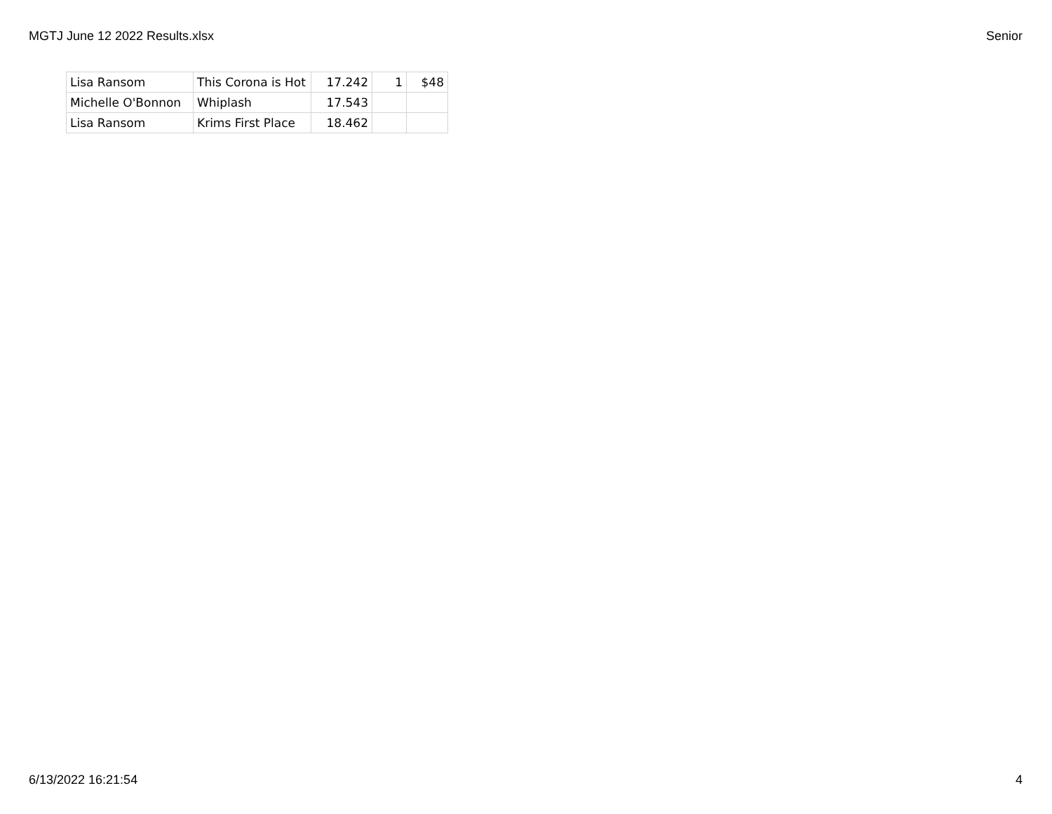MGTJ June 12 2022 Results.xlsx Senior
| Lisa Ransom | This Corona is Hot | 17.242 | 1 | $48 |
| Michelle O'Bonnon | Whiplash | 17.543 | | |
| Lisa Ransom | Krims First Place | 18.462 | | |
6/13/2022 16:21:54 4